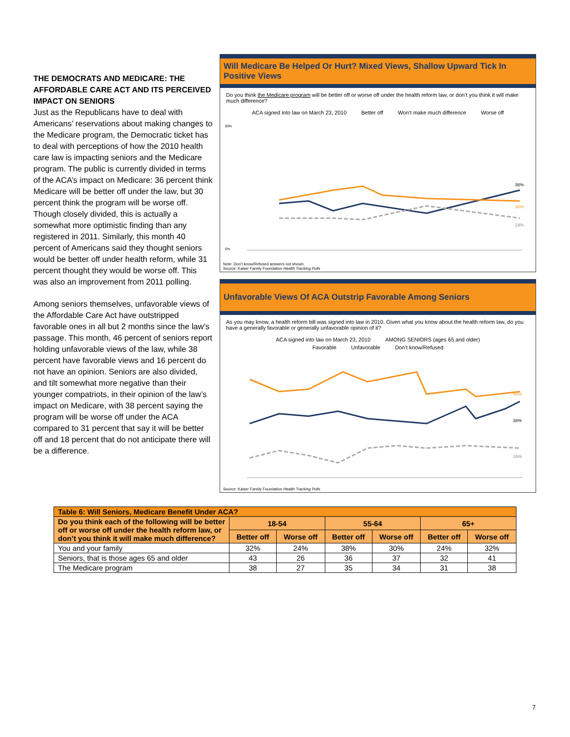THE DEMOCRATS AND MEDICARE: THE AFFORDABLE CARE ACT AND ITS PERCEIVED IMPACT ON SENIORS
Just as the Republicans have to deal with Americans’ reservations about making changes to the Medicare program, the Democratic ticket has to deal with perceptions of how the 2010 health care law is impacting seniors and the Medicare program. The public is currently divided in terms of the ACA’s impact on Medicare: 36 percent think Medicare will be better off under the law, but 30 percent think the program will be worse off. Though closely divided, this is actually a somewhat more optimistic finding than any registered in 2011. Similarly, this month 40 percent of Americans said they thought seniors would be better off under health reform, while 31 percent thought they would be worse off. This was also an improvement from 2011 polling.
Among seniors themselves, unfavorable views of the Affordable Care Act have outstripped favorable ones in all but 2 months since the law’s passage. This month, 46 percent of seniors report holding unfavorable views of the law, while 38 percent have favorable views and 16 percent do not have an opinion. Seniors are also divided, and tilt somewhat more negative than their younger compatriots, in their opinion of the law’s impact on Medicare, with 38 percent saying the program will be worse off under the ACA compared to 31 percent that say it will be better off and 18 percent that do not anticipate there will be a difference.
Will Medicare Be Helped Or Hurt? Mixed Views, Shallow Upward Tick In Positive Views
Do you think the Medicare program will be better off or worse off under the health reform law, or don’t you think it will make much difference?
ACA signed into law on March 23, 2010 Better off Won’t make much difference Worse off
36%
30%
19%
80%
0%
Note: Don’t know/Refused answers not shown.
Source: Kaiser Family Foundation Health Tracking Polls
Unfavorable Views Of ACA Outstrip Favorable Among Seniors
As you may know, a health reform bill was signed into law in 2010. Given what you know about the health reform law, do you have a generally favorable or generally unfavorable opinion of it?
ACA signed into law on March 23, 2010 AMONG SENIORS (ages 65 and older)
Favorable Unfavorable Don’t know/Refused
46%
38%
16%
Source: Kaiser Family Foundation Health Tracking Polls
| Table 6: Will Seniors, Medicare Benefit Under ACA? | | | | | | |
| --- | --- | --- | --- | --- | --- | --- |
| Do you think each of the following will be better off or worse off under the health reform law, or don’t you think it will make much difference? | 18-54 | | 55-64 | | 65+ | |
| | Better off | Worse off | Better off | Worse off | Better off | Worse off |
| You and your family | 32% | 24% | 38% | 30% | 24% | 32% |
| Seniors, that is those ages 65 and older | 43 | 26 | 36 | 37 | 32 | 41 |
| The Medicare program | 38 | 27 | 35 | 34 | 31 | 38 |
7